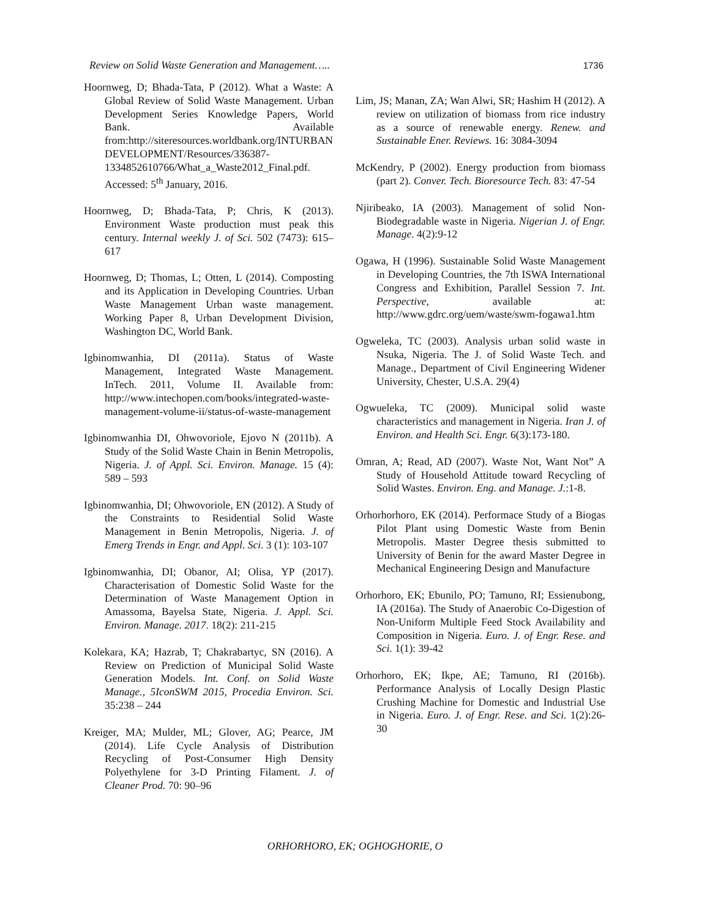Review on Solid Waste Generation and Management….. 1736
Hoornweg, D; Bhada-Tata, P (2012). What a Waste: A Global Review of Solid Waste Management. Urban Development Series Knowledge Papers, World Bank. Available from:http://siteresources.worldbank.org/INTURBAN DEVELOPMENT/Resources/336387-1334852610766/What_a_Waste2012_Final.pdf. Accessed: 5<sup>th</sup> January, 2016.
Hoornweg, D; Bhada-Tata, P; Chris, K (2013). Environment Waste production must peak this century. Internal weekly J. of Sci. 502 (7473): 615–617
Hoornweg, D; Thomas, L; Otten, L (2014). Composting and its Application in Developing Countries. Urban Waste Management Urban waste management. Working Paper 8, Urban Development Division, Washington DC, World Bank.
Igbinomwanhia, DI (2011a). Status of Waste Management, Integrated Waste Management. InTech. 2011, Volume II. Available from: http://www.intechopen.com/books/integrated-waste-management-volume-ii/status-of-waste-management
Igbinomwanhia DI, Ohwovoriole, Ejovo N (2011b). A Study of the Solid Waste Chain in Benin Metropolis, Nigeria. J. of Appl. Sci. Environ. Manage. 15 (4): 589 – 593
Igbinomwanhia, DI; Ohwovoriole, EN (2012). A Study of the Constraints to Residential Solid Waste Management in Benin Metropolis, Nigeria. J. of Emerg Trends in Engr. and Appl. Sci. 3 (1): 103-107
Igbinomwanhia, DI; Obanor, AI; Olisa, YP (2017). Characterisation of Domestic Solid Waste for the Determination of Waste Management Option in Amassoma, Bayelsa State, Nigeria. J. Appl. Sci. Environ. Manage. 2017. 18(2): 211-215
Kolekara, KA; Hazrab, T; Chakrabartyc, SN (2016). A Review on Prediction of Municipal Solid Waste Generation Models. Int. Conf. on Solid Waste Manage., 5IconSWM 2015, Procedia Environ. Sci. 35:238 – 244
Kreiger, MA; Mulder, ML; Glover, AG; Pearce, JM (2014). Life Cycle Analysis of Distribution Recycling of Post-Consumer High Density Polyethylene for 3-D Printing Filament. J. of Cleaner Prod. 70: 90–96
Lim, JS; Manan, ZA; Wan Alwi, SR; Hashim H (2012). A review on utilization of biomass from rice industry as a source of renewable energy. Renew. and Sustainable Ener. Reviews. 16: 3084-3094
McKendry, P (2002). Energy production from biomass (part 2). Conver. Tech. Bioresource Tech. 83: 47-54
Njiribeako, IA (2003). Management of solid Non-Biodegradable waste in Nigeria. Nigerian J. of Engr. Manage. 4(2):9-12
Ogawa, H (1996). Sustainable Solid Waste Management in Developing Countries, the 7th ISWA International Congress and Exhibition, Parallel Session 7. Int. Perspective, available at: http://www.gdrc.org/uem/waste/swm-fogawa1.htm
Ogweleka, TC (2003). Analysis urban solid waste in Nsuka, Nigeria. The J. of Solid Waste Tech. and Manage., Department of Civil Engineering Widener University, Chester, U.S.A. 29(4)
Ogwueleka, TC (2009). Municipal solid waste characteristics and management in Nigeria. Iran J. of Environ. and Health Sci. Engr. 6(3):173-180.
Omran, A; Read, AD (2007). Waste Not, Want Not” A Study of Household Attitude toward Recycling of Solid Wastes. Environ. Eng. and Manage. J.:1-8.
Orhorhorhoro, EK (2014). Performace Study of a Biogas Pilot Plant using Domestic Waste from Benin Metropolis. Master Degree thesis submitted to University of Benin for the award Master Degree in Mechanical Engineering Design and Manufacture
Orhorhoro, EK; Ebunilo, PO; Tamuno, RI; Essienubong, IA (2016a). The Study of Anaerobic Co-Digestion of Non-Uniform Multiple Feed Stock Availability and Composition in Nigeria. Euro. J. of Engr. Rese. and Sci. 1(1): 39-42
Orhorhoro, EK; Ikpe, AE; Tamuno, RI (2016b). Performance Analysis of Locally Design Plastic Crushing Machine for Domestic and Industrial Use in Nigeria. Euro. J. of Engr. Rese. and Sci. 1(2):26-30
ORHORHORO, EK; OGHOGHORIE, O